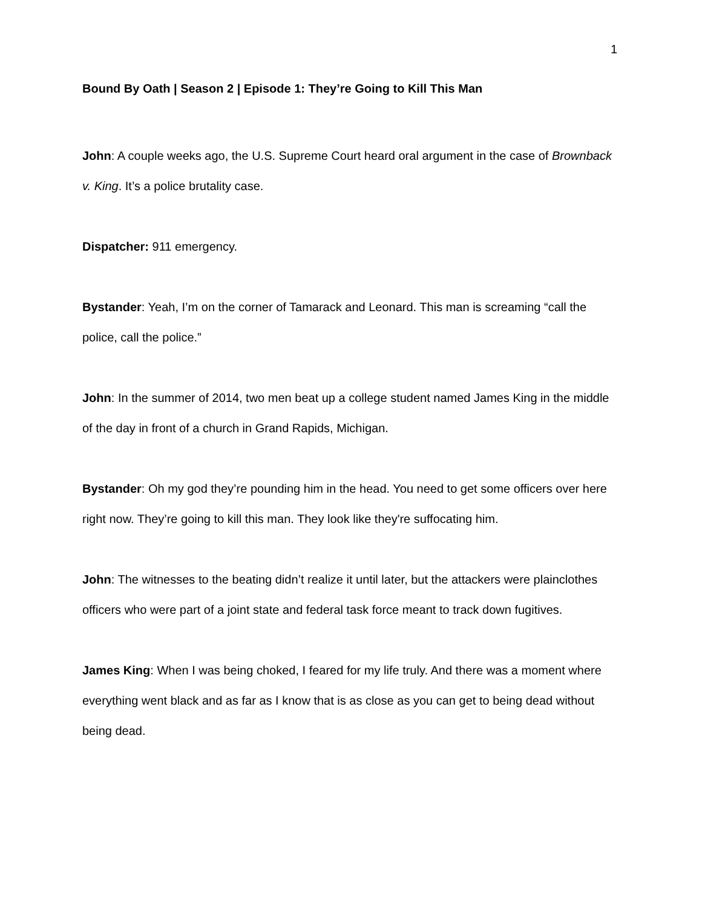1
Bound By Oath | Season 2 | Episode 1: They’re Going to Kill This Man
John: A couple weeks ago, the U.S. Supreme Court heard oral argument in the case of Brownback v. King. It’s a police brutality case.
Dispatcher: 911 emergency.
Bystander: Yeah, I’m on the corner of Tamarack and Leonard. This man is screaming “call the police, call the police.”
John: In the summer of 2014, two men beat up a college student named James King in the middle of the day in front of a church in Grand Rapids, Michigan.
Bystander: Oh my god they’re pounding him in the head. You need to get some officers over here right now. They’re going to kill this man. They look like they're suffocating him.
John: The witnesses to the beating didn’t realize it until later, but the attackers were plainclothes officers who were part of a joint state and federal task force meant to track down fugitives.
James King: When I was being choked, I feared for my life truly. And there was a moment where everything went black and as far as I know that is as close as you can get to being dead without being dead.